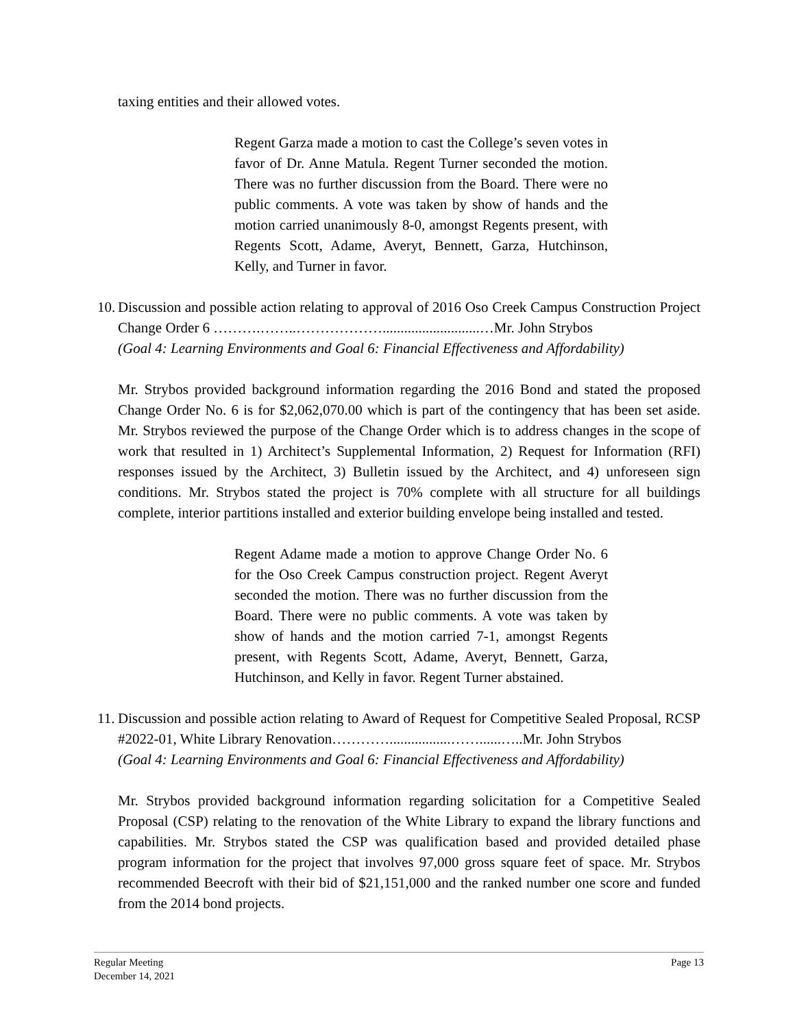taxing entities and their allowed votes.
Regent Garza made a motion to cast the College’s seven votes in favor of Dr. Anne Matula. Regent Turner seconded the motion. There was no further discussion from the Board. There were no public comments. A vote was taken by show of hands and the motion carried unanimously 8-0, amongst Regents present, with Regents Scott, Adame, Averyt, Bennett, Garza, Hutchinson, Kelly, and Turner in favor.
10.
Discussion and possible action relating to approval of 2016 Oso Creek Campus Construction Project Change Order 6 ……….……..………………...........................…Mr. John Strybos
(Goal 4: Learning Environments and Goal 6: Financial Effectiveness and Affordability)
Mr. Strybos provided background information regarding the 2016 Bond and stated the proposed Change Order No. 6 is for $2,062,070.00 which is part of the contingency that has been set aside. Mr. Strybos reviewed the purpose of the Change Order which is to address changes in the scope of work that resulted in 1) Architect’s Supplemental Information, 2) Request for Information (RFI) responses issued by the Architect, 3) Bulletin issued by the Architect, and 4) unforeseen sign conditions. Mr. Strybos stated the project is 70% complete with all structure for all buildings complete, interior partitions installed and exterior building envelope being installed and tested.
Regent Adame made a motion to approve Change Order No. 6 for the Oso Creek Campus construction project. Regent Averyt seconded the motion. There was no further discussion from the Board. There were no public comments. A vote was taken by show of hands and the motion carried 7-1, amongst Regents present, with Regents Scott, Adame, Averyt, Bennett, Garza, Hutchinson, and Kelly in favor. Regent Turner abstained.
11.
Discussion and possible action relating to Award of Request for Competitive Sealed Proposal, RCSP #2022-01, White Library Renovation………….................……......…..Mr. John Strybos
(Goal 4: Learning Environments and Goal 6: Financial Effectiveness and Affordability)
Mr. Strybos provided background information regarding solicitation for a Competitive Sealed Proposal (CSP) relating to the renovation of the White Library to expand the library functions and capabilities. Mr. Strybos stated the CSP was qualification based and provided detailed phase program information for the project that involves 97,000 gross square feet of space. Mr. Strybos recommended Beecroft with their bid of $21,151,000 and the ranked number one score and funded from the 2014 bond projects.
Regular Meeting
December 14, 2021 Page 13